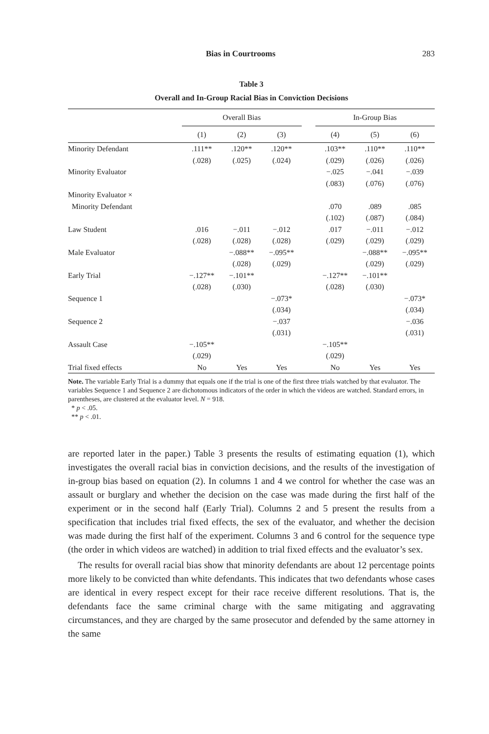Bias in Courtrooms 283
Table 3
Overall and In-Group Racial Bias in Conviction Decisions
| | Overall Bias | | | | In-Group Bias | | |
| --- | --- | --- | --- | --- | --- | --- | --- |
| | (1) | (2) | (3) | | (4) | (5) | (6) |
| Minority Defendant | .111** | .120** | .120** | | .103** | .110** | .110** |
| | (.028) | (.025) | (.024) | | (.029) | (.026) | (.026) |
| Minority Evaluator | | | | | −.025 | −.041 | −.039 |
| | | | | | (.083) | (.076) | (.076) |
| Minority Evaluator × | | | | | | | |
| Minority Defendant | | | | | .070 | .089 | .085 |
| | | | | | (.102) | (.087) | (.084) |
| Law Student | .016 | −.011 | −.012 | | .017 | −.011 | −.012 |
| | (.028) | (.028) | (.028) | | (.029) | (.029) | (.029) |
| Male Evaluator | | −.088** | −.095** | | | −.088** | −.095** |
| | | (.028) | (.029) | | | (.029) | (.029) |
| Early Trial | −.127** | −.101** | | | −.127** | −.101** | |
| | (.028) | (.030) | | | (.028) | (.030) | |
| Sequence 1 | | | −.073* | | | | −.073* |
| | | | (.034) | | | | (.034) |
| Sequence 2 | | | −.037 | | | | −.036 |
| | | | (.031) | | | | (.031) |
| Assault Case | −.105** | | | | −.105** | | |
| | (.029) | | | | (.029) | | |
| Trial fixed effects | No | Yes | Yes | | No | Yes | Yes |
Note. The variable Early Trial is a dummy that equals one if the trial is one of the first three trials watched by that evaluator. The variables Sequence 1 and Sequence 2 are dichotomous indicators of the order in which the videos are watched. Standard errors, in parentheses, are clustered at the evaluator level. N = 918.
* p < .05.
** p < .01.
are reported later in the paper.) Table 3 presents the results of estimating equation (1), which investigates the overall racial bias in conviction decisions, and the results of the investigation of in-group bias based on equation (2). In columns 1 and 4 we control for whether the case was an assault or burglary and whether the decision on the case was made during the first half of the experiment or in the second half (Early Trial). Columns 2 and 5 present the results from a specification that includes trial fixed effects, the sex of the evaluator, and whether the decision was made during the first half of the experiment. Columns 3 and 6 control for the sequence type (the order in which videos are watched) in addition to trial fixed effects and the evaluator’s sex.
The results for overall racial bias show that minority defendants are about 12 percentage points more likely to be convicted than white defendants. This indicates that two defendants whose cases are identical in every respect except for their race receive different resolutions. That is, the defendants face the same criminal charge with the same mitigating and aggravating circumstances, and they are charged by the same prosecutor and defended by the same attorney in the same